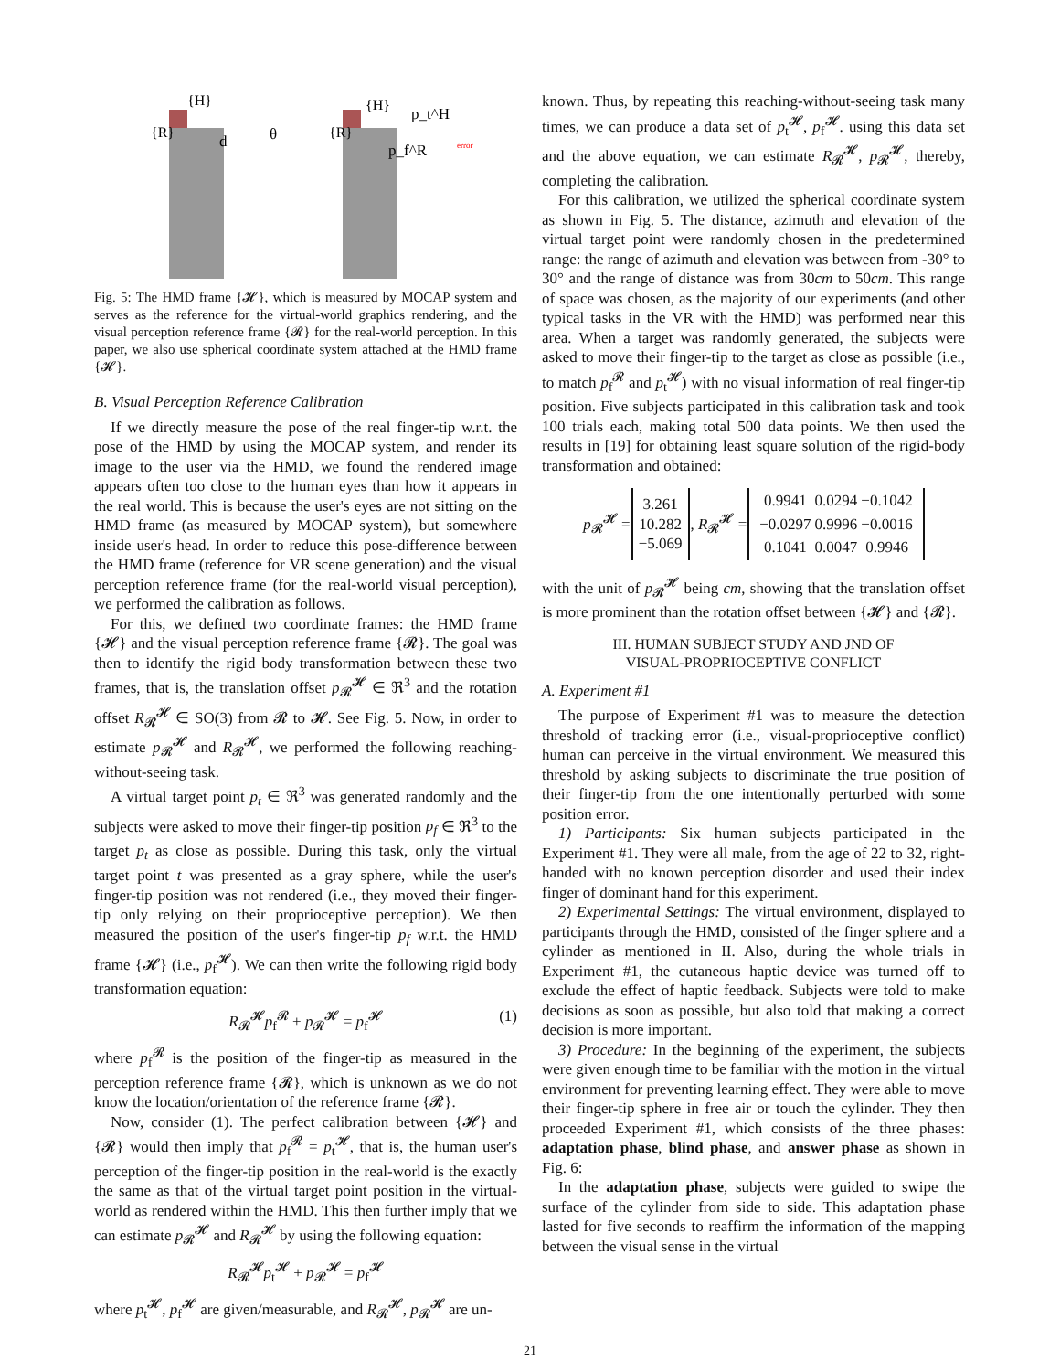{H}
{R}
d
θ
{H}
{R}
p_t^H
p_f^R
error
Fig. 5: The HMD frame {𝓗}, which is measured by MOCAP system and serves as the reference for the virtual-world graphics rendering, and the visual perception reference frame {𝓡} for the real-world perception. In this paper, we also use spherical coordinate system attached at the HMD frame {𝓗}.
B. Visual Perception Reference Calibration
If we directly measure the pose of the real finger-tip w.r.t. the pose of the HMD by using the MOCAP system, and render its image to the user via the HMD, we found the rendered image appears often too close to the human eyes than how it appears in the real world. This is because the user's eyes are not sitting on the HMD frame (as measured by MOCAP system), but somewhere inside user's head. In order to reduce this pose-difference between the HMD frame (reference for VR scene generation) and the visual perception reference frame (for the real-world visual perception), we performed the calibration as follows.
For this, we defined two coordinate frames: the HMD frame {𝓗} and the visual perception reference frame {𝓡}. The goal was then to identify the rigid body transformation between these two frames, that is, the translation offset p<sub>𝓡</sub><sup>𝓗</sup> ∈ ℜ<sup>3</sup> and the rotation offset R<sub>𝓡</sub><sup>𝓗</sup> ∈ SO(3) from 𝓡 to 𝓗. See Fig. 5. Now, in order to estimate p<sub>𝓡</sub><sup>𝓗</sup> and R<sub>𝓡</sub><sup>𝓗</sup>, we performed the following reaching-without-seeing task.
A virtual target point p<sub>t</sub> ∈ ℜ<sup>3</sup> was generated randomly and the subjects were asked to move their finger-tip position p<sub>f</sub> ∈ ℜ<sup>3</sup> to the target p<sub>t</sub> as close as possible. During this task, only the virtual target point t was presented as a gray sphere, while the user's finger-tip position was not rendered (i.e., they moved their finger-tip only relying on their proprioceptive perception). We then measured the position of the user's finger-tip p<sub>f</sub> w.r.t. the HMD frame {𝓗} (i.e., p<sub>f</sub><sup>𝓗</sup>). We can then write the following rigid body transformation equation:
R<sub>𝓡</sub><sup>𝓗</sup>p<sub>f</sub><sup>𝓡</sup> + p<sub>𝓡</sub><sup>𝓗</sup> = p<sub>f</sub><sup>𝓗</sup> (1)
where p<sub>f</sub><sup>𝓡</sup> is the position of the finger-tip as measured in the perception reference frame {𝓡}, which is unknown as we do not know the location/orientation of the reference frame {𝓡}.
Now, consider (1). The perfect calibration between {𝓗} and {𝓡} would then imply that p<sub>f</sub><sup>𝓡</sup> = p<sub>t</sub><sup>𝓗</sup>, that is, the human user's perception of the finger-tip position in the real-world is the exactly the same as that of the virtual target point position in the virtual-world as rendered within the HMD. This then further imply that we can estimate p<sub>𝓡</sub><sup>𝓗</sup> and R<sub>𝓡</sub><sup>𝓗</sup> by using the following equation:
R<sub>𝓡</sub><sup>𝓗</sup>p<sub>t</sub><sup>𝓗</sup> + p<sub>𝓡</sub><sup>𝓗</sup> = p<sub>f</sub><sup>𝓗</sup>
where p<sub>t</sub><sup>𝓗</sup>, p<sub>f</sub><sup>𝓗</sup> are given/measurable, and R<sub>𝓡</sub><sup>𝓗</sup>, p<sub>𝓡</sub><sup>𝓗</sup> are un-
known. Thus, by repeating this reaching-without-seeing task many times, we can produce a data set of p<sub>t</sub><sup>𝓗</sup>, p<sub>f</sub><sup>𝓗</sup>. using this data set and the above equation, we can estimate R<sub>𝓡</sub><sup>𝓗</sup>, p<sub>𝓡</sub><sup>𝓗</sup>, thereby, completing the calibration.
For this calibration, we utilized the spherical coordinate system as shown in Fig. 5. The distance, azimuth and elevation of the virtual target point were randomly chosen in the predetermined range: the range of azimuth and elevation was between from -30° to 30° and the range of distance was from 30cm to 50cm. This range of space was chosen, as the majority of our experiments (and other typical tasks in the VR with the HMD) was performed near this area. When a target was randomly generated, the subjects were asked to move their finger-tip to the target as close as possible (i.e., to match p<sub>f</sub><sup>𝓡</sup> and p<sub>t</sub><sup>𝓗</sup>) with no visual information of real finger-tip position. Five subjects participated in this calibration task and took 100 trials each, making total 500 data points. We then used the results in [19] for obtaining least square solution of the rigid-body transformation and obtained:
| p<sub>𝓡</sub><sup>𝓗</sup> = | 3.261 10.282 −5.069 | , R<sub>𝓡</sub><sup>𝓗</sup> = | / 0.9941 / 0.0294 / −0.1042 / / −0.0297 / 0.9996 / −0.0016 / / 0.1041 / 0.0047 / 0.9946 / |
with the unit of p<sub>𝓡</sub><sup>𝓗</sup> being cm, showing that the translation offset is more prominent than the rotation offset between {𝓗} and {𝓡}.
III. HUMAN SUBJECT STUDY AND JND OF
VISUAL-PROPRIOCEPTIVE CONFLICT
A. Experiment #1
The purpose of Experiment #1 was to measure the detection threshold of tracking error (i.e., visual-proprioceptive conflict) human can perceive in the virtual environment. We measured this threshold by asking subjects to discriminate the true position of their finger-tip from the one intentionally perturbed with some position error.
1) Participants: Six human subjects participated in the Experiment #1. They were all male, from the age of 22 to 32, right-handed with no known perception disorder and used their index finger of dominant hand for this experiment.
2) Experimental Settings: The virtual environment, displayed to participants through the HMD, consisted of the finger sphere and a cylinder as mentioned in II. Also, during the whole trials in Experiment #1, the cutaneous haptic device was turned off to exclude the effect of haptic feedback. Subjects were told to make decisions as soon as possible, but also told that making a correct decision is more important.
3) Procedure: In the beginning of the experiment, the subjects were given enough time to be familiar with the motion in the virtual environment for preventing learning effect. They were able to move their finger-tip sphere in free air or touch the cylinder. They then proceeded Experiment #1, which consists of the three phases: adaptation phase, blind phase, and answer phase as shown in Fig. 6:
In the adaptation phase, subjects were guided to swipe the surface of the cylinder from side to side. This adaptation phase lasted for five seconds to reaffirm the information of the mapping between the visual sense in the virtual
21